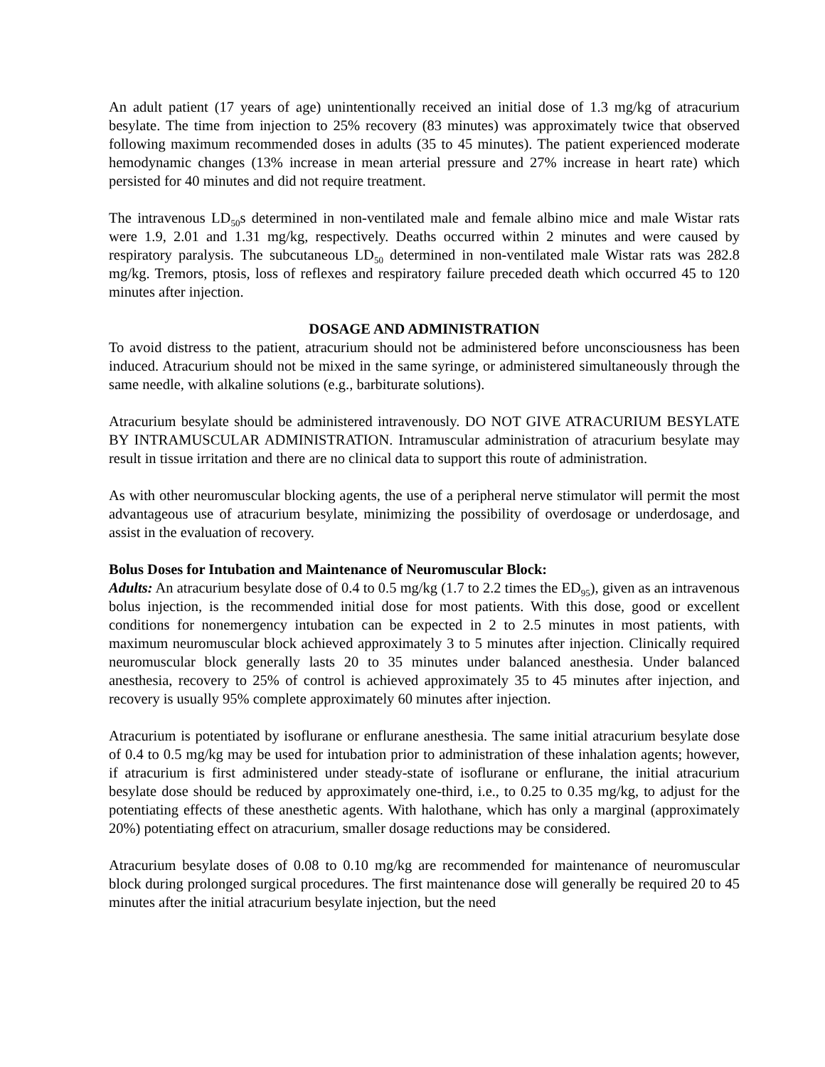An adult patient (17 years of age) unintentionally received an initial dose of 1.3 mg/kg of atracurium besylate. The time from injection to 25% recovery (83 minutes) was approximately twice that observed following maximum recommended doses in adults (35 to 45 minutes). The patient experienced moderate hemodynamic changes (13% increase in mean arterial pressure and 27% increase in heart rate) which persisted for 40 minutes and did not require treatment.
The intravenous LD<sub>50</sub>s determined in non-ventilated male and female albino mice and male Wistar rats were 1.9, 2.01 and 1.31 mg/kg, respectively. Deaths occurred within 2 minutes and were caused by respiratory paralysis. The subcutaneous LD<sub>50</sub> determined in non-ventilated male Wistar rats was 282.8 mg/kg. Tremors, ptosis, loss of reflexes and respiratory failure preceded death which occurred 45 to 120 minutes after injection.
DOSAGE AND ADMINISTRATION
To avoid distress to the patient, atracurium should not be administered before unconsciousness has been induced. Atracurium should not be mixed in the same syringe, or administered simultaneously through the same needle, with alkaline solutions (e.g., barbiturate solutions).
Atracurium besylate should be administered intravenously. DO NOT GIVE ATRACURIUM BESYLATE BY INTRAMUSCULAR ADMINISTRATION. Intramuscular administration of atracurium besylate may result in tissue irritation and there are no clinical data to support this route of administration.
As with other neuromuscular blocking agents, the use of a peripheral nerve stimulator will permit the most advantageous use of atracurium besylate, minimizing the possibility of overdosage or underdosage, and assist in the evaluation of recovery.
Bolus Doses for Intubation and Maintenance of Neuromuscular Block:
Adults: An atracurium besylate dose of 0.4 to 0.5 mg/kg (1.7 to 2.2 times the ED<sub>95</sub>), given as an intravenous bolus injection, is the recommended initial dose for most patients. With this dose, good or excellent conditions for nonemergency intubation can be expected in 2 to 2.5 minutes in most patients, with maximum neuromuscular block achieved approximately 3 to 5 minutes after injection. Clinically required neuromuscular block generally lasts 20 to 35 minutes under balanced anesthesia. Under balanced anesthesia, recovery to 25% of control is achieved approximately 35 to 45 minutes after injection, and recovery is usually 95% complete approximately 60 minutes after injection.
Atracurium is potentiated by isoflurane or enflurane anesthesia. The same initial atracurium besylate dose of 0.4 to 0.5 mg/kg may be used for intubation prior to administration of these inhalation agents; however, if atracurium is first administered under steady-state of isoflurane or enflurane, the initial atracurium besylate dose should be reduced by approximately one-third, i.e., to 0.25 to 0.35 mg/kg, to adjust for the potentiating effects of these anesthetic agents. With halothane, which has only a marginal (approximately 20%) potentiating effect on atracurium, smaller dosage reductions may be considered.
Atracurium besylate doses of 0.08 to 0.10 mg/kg are recommended for maintenance of neuromuscular block during prolonged surgical procedures. The first maintenance dose will generally be required 20 to 45 minutes after the initial atracurium besylate injection, but the need